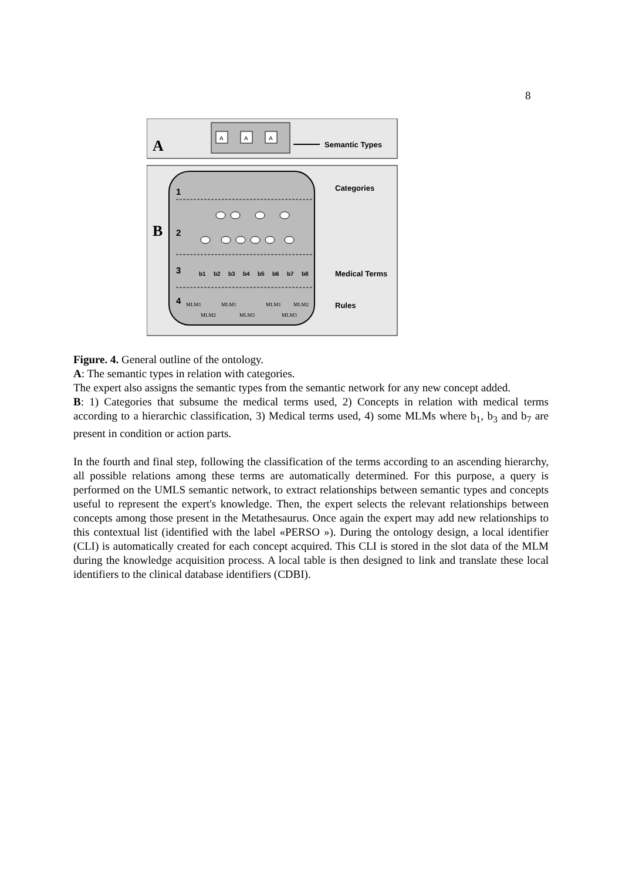8
A
A
A
A
Semantic Types
B
1
2
3
4
Categories
Medical Terms
Rules
b1
b2
b3
b4
b5
b6
b7
b8
MLM1
MLM1
MLM1
MLM2
MLM2
MLM3
MLM3
Figure. 4. General outline of the ontology.
A: The semantic types in relation with categories.
The expert also assigns the semantic types from the semantic network for any new concept added.
B: 1) Categories that subsume the medical terms used, 2) Concepts in relation with medical terms according to a hierarchic classification, 3) Medical terms used, 4) some MLMs where b<sub>1</sub>, b<sub>3</sub> and b<sub>7</sub> are present in condition or action parts.
In the fourth and final step, following the classification of the terms according to an ascending hierarchy, all possible relations among these terms are automatically determined. For this purpose, a query is performed on the UMLS semantic network, to extract relationships between semantic types and concepts useful to represent the expert's knowledge. Then, the expert selects the relevant relationships between concepts among those present in the Metathesaurus. Once again the expert may add new relationships to this contextual list (identified with the label «PERSO »). During the ontology design, a local identifier (CLI) is automatically created for each concept acquired. This CLI is stored in the slot data of the MLM during the knowledge acquisition process. A local table is then designed to link and translate these local identifiers to the clinical database identifiers (CDBI).